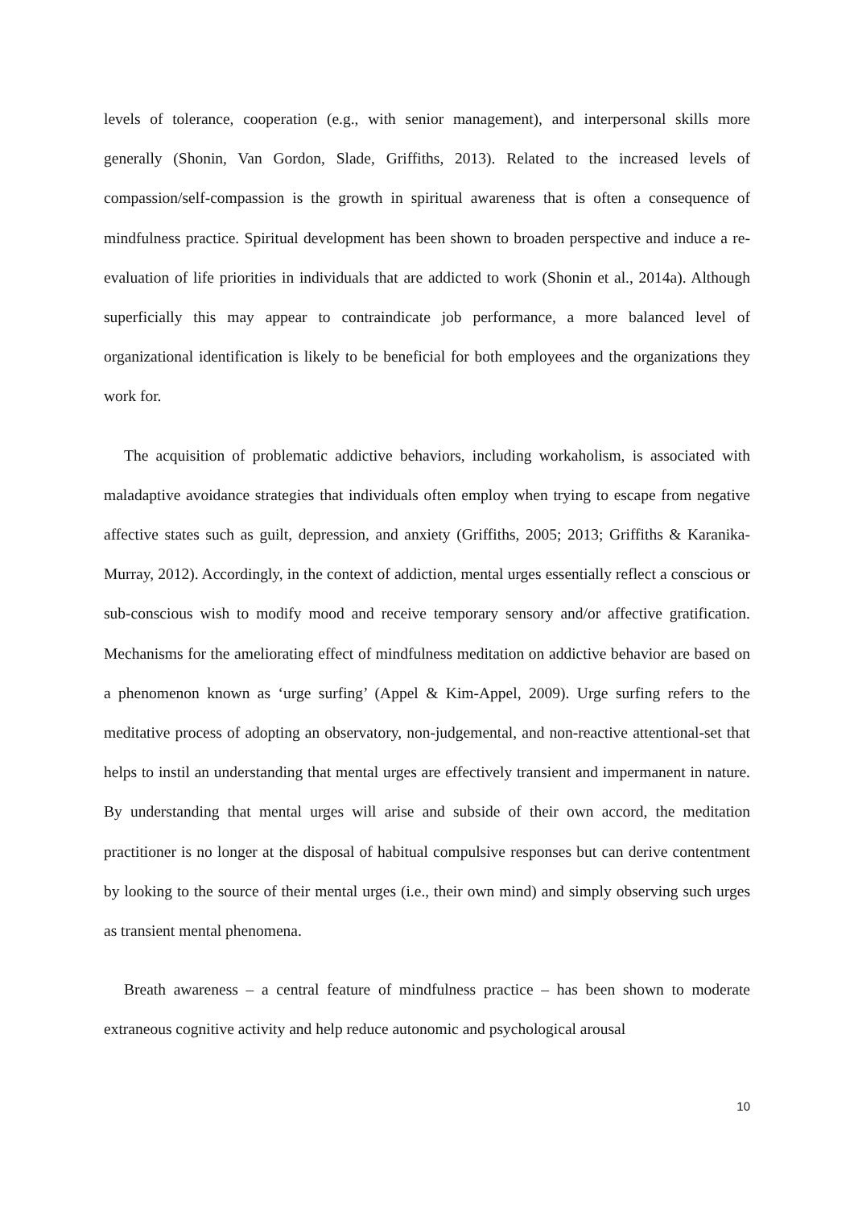levels of tolerance, cooperation (e.g., with senior management), and interpersonal skills more generally (Shonin, Van Gordon, Slade, Griffiths, 2013). Related to the increased levels of compassion/self-compassion is the growth in spiritual awareness that is often a consequence of mindfulness practice. Spiritual development has been shown to broaden perspective and induce a re-evaluation of life priorities in individuals that are addicted to work (Shonin et al., 2014a). Although superficially this may appear to contraindicate job performance, a more balanced level of organizational identification is likely to be beneficial for both employees and the organizations they work for.
The acquisition of problematic addictive behaviors, including workaholism, is associated with maladaptive avoidance strategies that individuals often employ when trying to escape from negative affective states such as guilt, depression, and anxiety (Griffiths, 2005; 2013; Griffiths & Karanika-Murray, 2012). Accordingly, in the context of addiction, mental urges essentially reflect a conscious or sub-conscious wish to modify mood and receive temporary sensory and/or affective gratification. Mechanisms for the ameliorating effect of mindfulness meditation on addictive behavior are based on a phenomenon known as ‘urge surfing’ (Appel & Kim-Appel, 2009). Urge surfing refers to the meditative process of adopting an observatory, non-judgemental, and non-reactive attentional-set that helps to instil an understanding that mental urges are effectively transient and impermanent in nature. By understanding that mental urges will arise and subside of their own accord, the meditation practitioner is no longer at the disposal of habitual compulsive responses but can derive contentment by looking to the source of their mental urges (i.e., their own mind) and simply observing such urges as transient mental phenomena.
Breath awareness – a central feature of mindfulness practice – has been shown to moderate extraneous cognitive activity and help reduce autonomic and psychological arousal
10